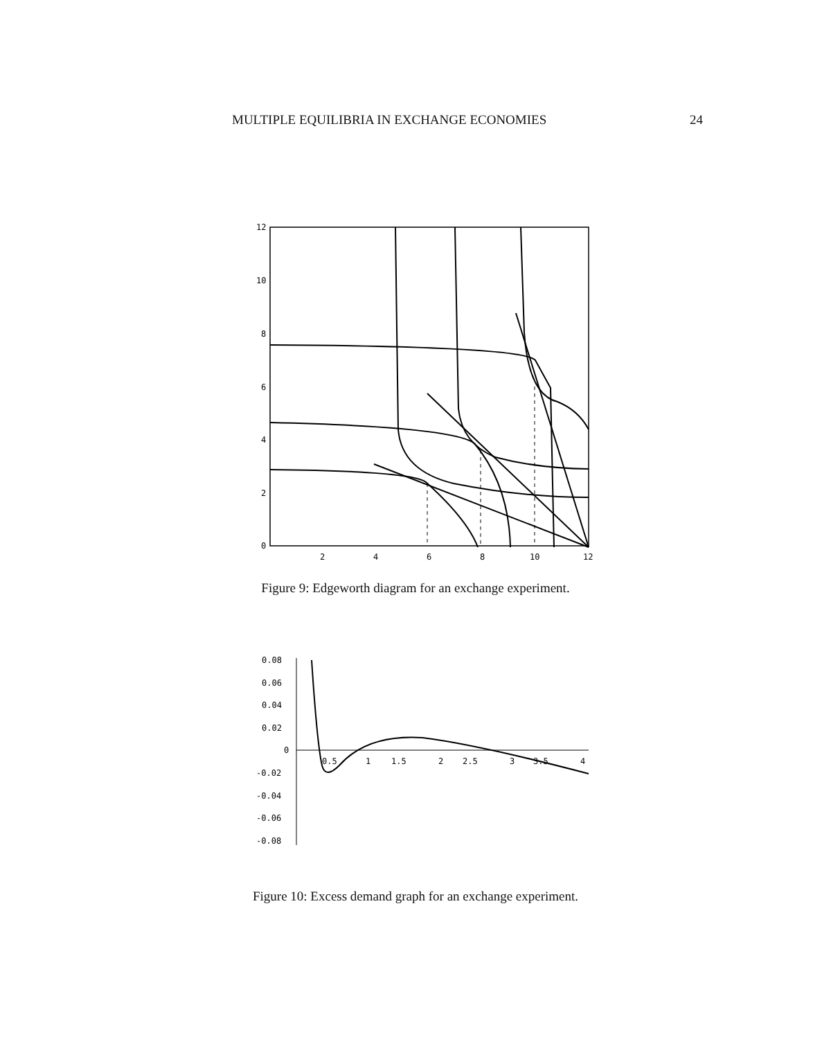MULTIPLE EQUILIBRIA IN EXCHANGE ECONOMIES 24
12
10
8
6
4
2
0
2
4
6
8
10
12
Figure 9: Edgeworth diagram for an exchange experiment.
0.08
0.06
0.04
0.02
0
-0.02
-0.04
-0.06
-0.08
0.5
1
1.5
2
2.5
3
3.5
4
Figure 10: Excess demand graph for an exchange experiment.